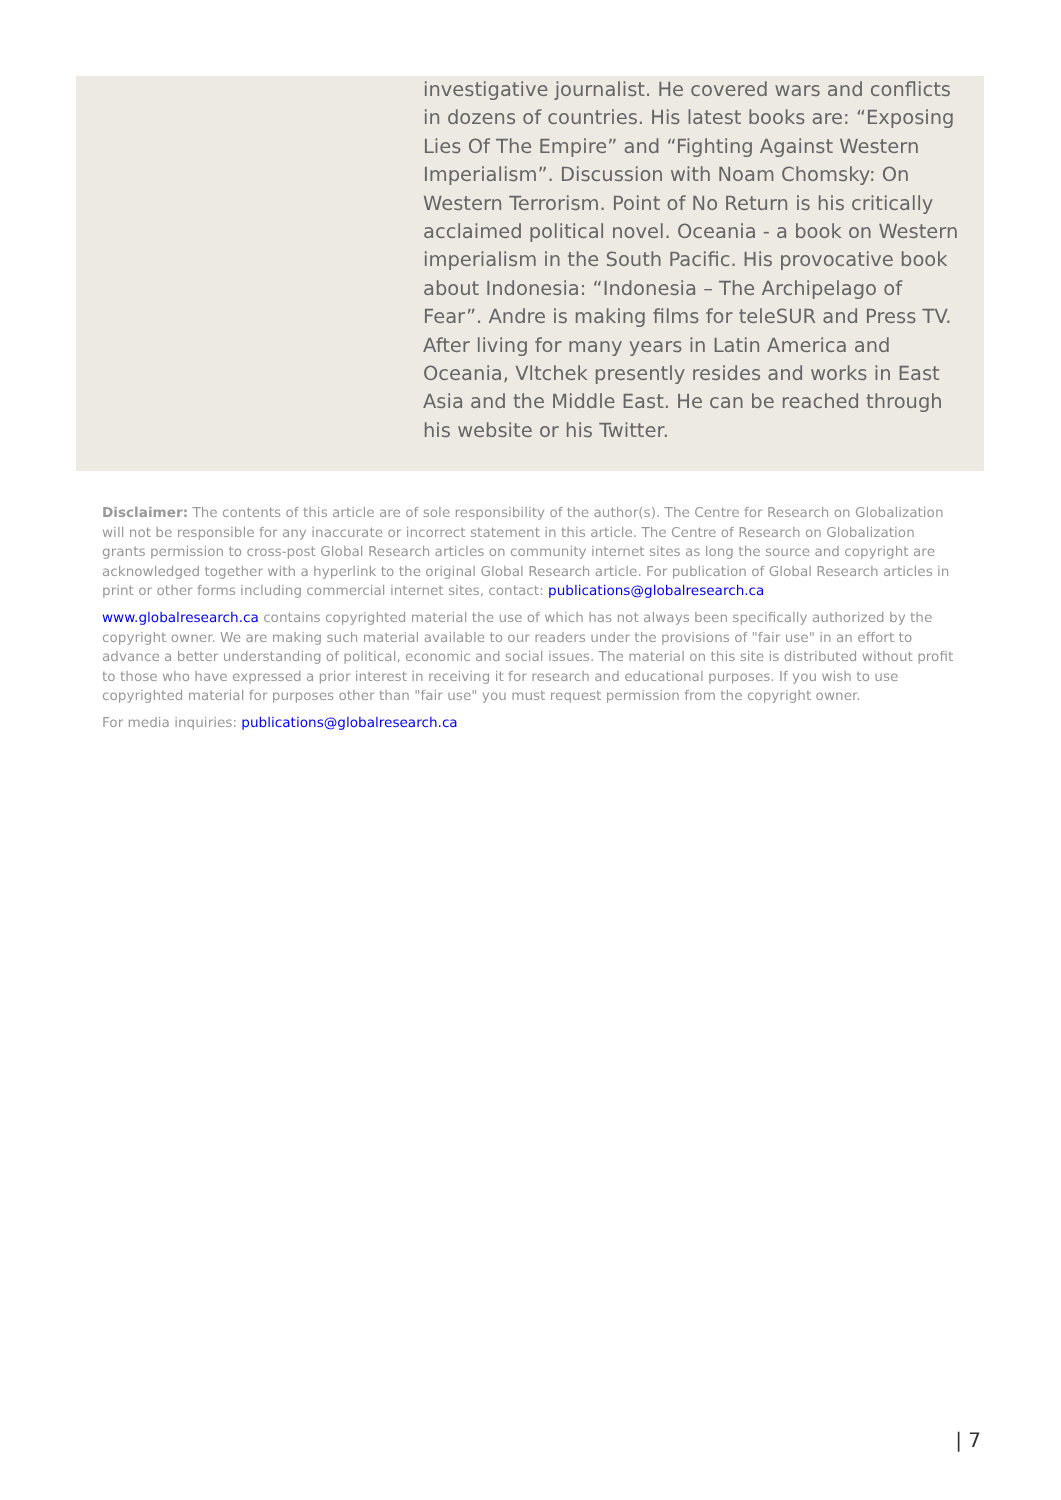investigative journalist. He covered wars and conflicts in dozens of countries. His latest books are: “Exposing Lies Of The Empire” and “Fighting Against Western Imperialism”. Discussion with Noam Chomsky: On Western Terrorism. Point of No Return is his critically acclaimed political novel. Oceania - a book on Western imperialism in the South Pacific. His provocative book about Indonesia: “Indonesia – The Archipelago of Fear”. Andre is making films for teleSUR and Press TV. After living for many years in Latin America and Oceania, Vltchek presently resides and works in East Asia and the Middle East. He can be reached through his website or his Twitter.
Disclaimer: The contents of this article are of sole responsibility of the author(s). The Centre for Research on Globalization will not be responsible for any inaccurate or incorrect statement in this article. The Centre of Research on Globalization grants permission to cross-post Global Research articles on community internet sites as long the source and copyright are acknowledged together with a hyperlink to the original Global Research article. For publication of Global Research articles in print or other forms including commercial internet sites, contact: publications@globalresearch.ca
www.globalresearch.ca contains copyrighted material the use of which has not always been specifically authorized by the copyright owner. We are making such material available to our readers under the provisions of "fair use" in an effort to advance a better understanding of political, economic and social issues. The material on this site is distributed without profit to those who have expressed a prior interest in receiving it for research and educational purposes. If you wish to use copyrighted material for purposes other than "fair use" you must request permission from the copyright owner.
For media inquiries: publications@globalresearch.ca
| 7